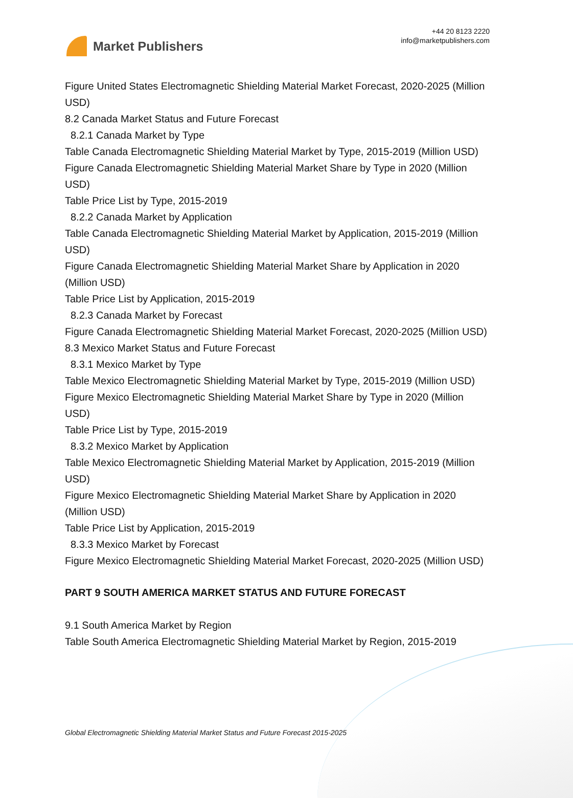Market Publishers
+44 20 8123 2220
info@marketpublishers.com
Figure United States Electromagnetic Shielding Material Market Forecast, 2020-2025 (Million USD)
8.2 Canada Market Status and Future Forecast
8.2.1 Canada Market by Type
Table Canada Electromagnetic Shielding Material Market by Type, 2015-2019 (Million USD)
Figure Canada Electromagnetic Shielding Material Market Share by Type in 2020 (Million USD)
Table Price List by Type, 2015-2019
8.2.2 Canada Market by Application
Table Canada Electromagnetic Shielding Material Market by Application, 2015-2019 (Million USD)
Figure Canada Electromagnetic Shielding Material Market Share by Application in 2020 (Million USD)
Table Price List by Application, 2015-2019
8.2.3 Canada Market by Forecast
Figure Canada Electromagnetic Shielding Material Market Forecast, 2020-2025 (Million USD)
8.3 Mexico Market Status and Future Forecast
8.3.1 Mexico Market by Type
Table Mexico Electromagnetic Shielding Material Market by Type, 2015-2019 (Million USD)
Figure Mexico Electromagnetic Shielding Material Market Share by Type in 2020 (Million USD)
Table Price List by Type, 2015-2019
8.3.2 Mexico Market by Application
Table Mexico Electromagnetic Shielding Material Market by Application, 2015-2019 (Million USD)
Figure Mexico Electromagnetic Shielding Material Market Share by Application in 2020 (Million USD)
Table Price List by Application, 2015-2019
8.3.3 Mexico Market by Forecast
Figure Mexico Electromagnetic Shielding Material Market Forecast, 2020-2025 (Million USD)
PART 9 SOUTH AMERICA MARKET STATUS AND FUTURE FORECAST
9.1 South America Market by Region
Table South America Electromagnetic Shielding Material Market by Region, 2015-2019
Global Electromagnetic Shielding Material Market Status and Future Forecast 2015-2025